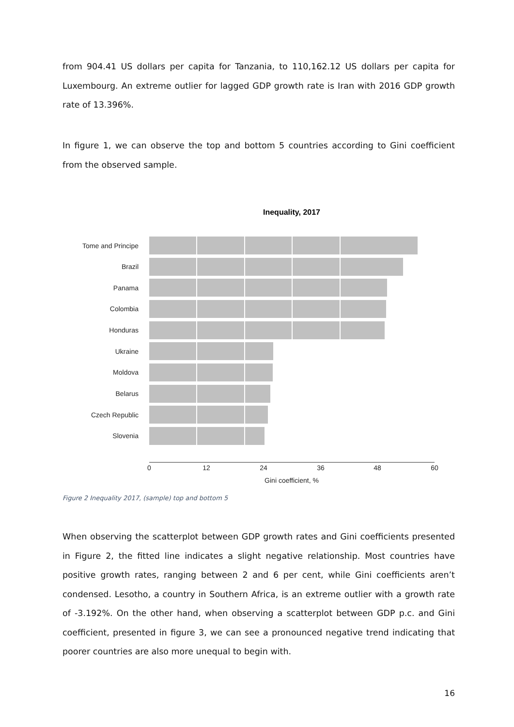from 904.41 US dollars per capita for Tanzania, to 110,162.12 US dollars per capita for Luxembourg. An extreme outlier for lagged GDP growth rate is Iran with 2016 GDP growth rate of 13.396%.
In figure 1, we can observe the top and bottom 5 countries according to Gini coefficient from the observed sample.
Inequality, 2017
Tome and Principe
Brazil
Panama
Colombia
Honduras
Ukraine
Moldova
Belarus
Czech Republic
Slovenia
0
12
24
36
48
60
Gini coefficient, %
Figure 2 Inequality 2017, (sample) top and bottom 5
When observing the scatterplot between GDP growth rates and Gini coefficients presented in Figure 2, the fitted line indicates a slight negative relationship. Most countries have positive growth rates, ranging between 2 and 6 per cent, while Gini coefficients aren’t condensed. Lesotho, a country in Southern Africa, is an extreme outlier with a growth rate of -3.192%. On the other hand, when observing a scatterplot between GDP p.c. and Gini coefficient, presented in figure 3, we can see a pronounced negative trend indicating that poorer countries are also more unequal to begin with.
16